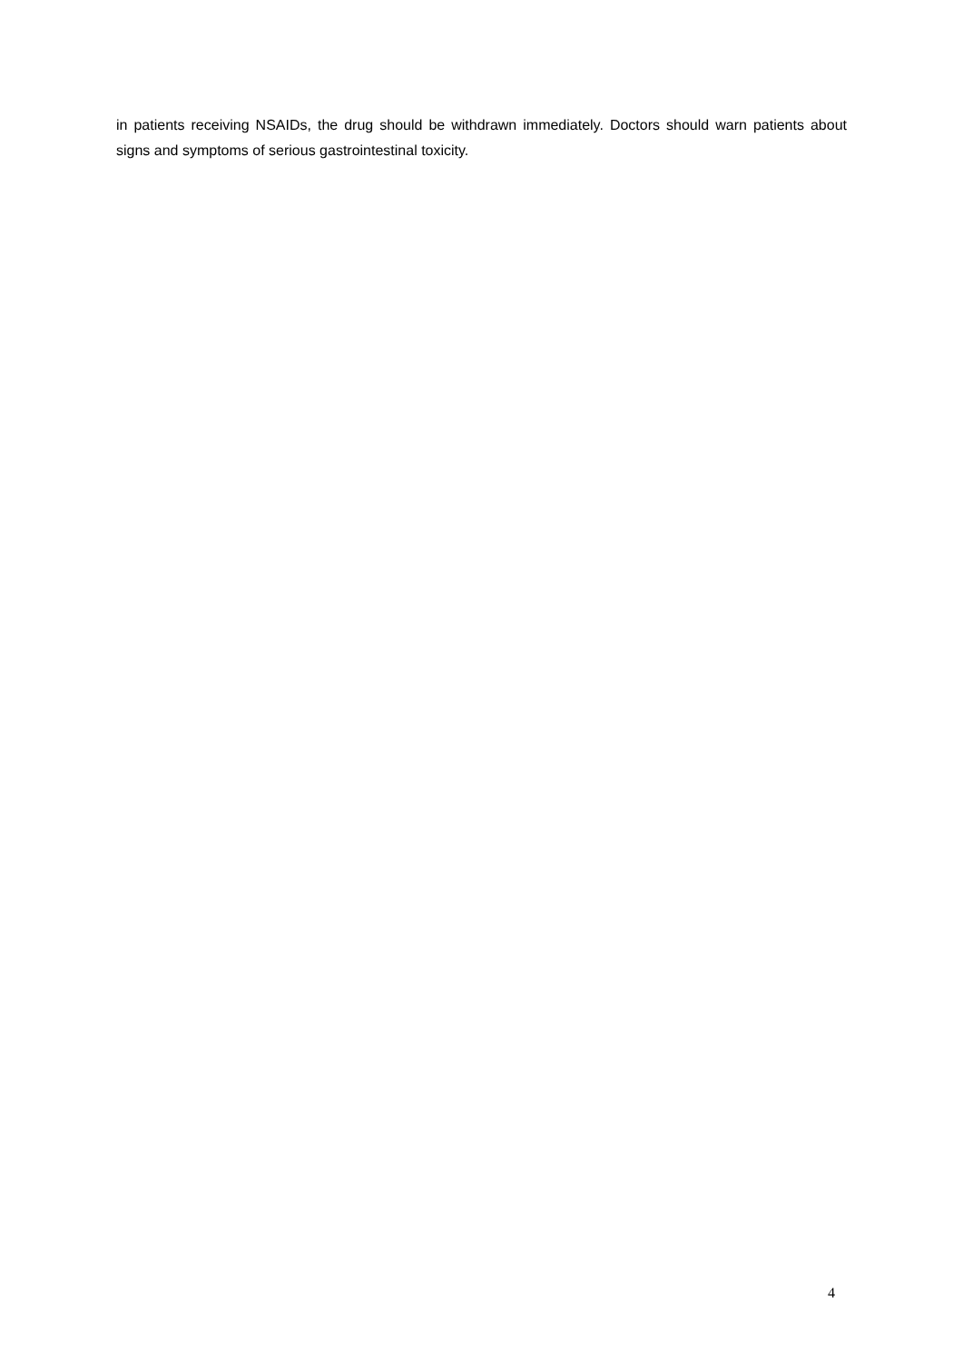in patients receiving NSAIDs, the drug should be withdrawn immediately. Doctors should warn patients about signs and symptoms of serious gastrointestinal toxicity.
4